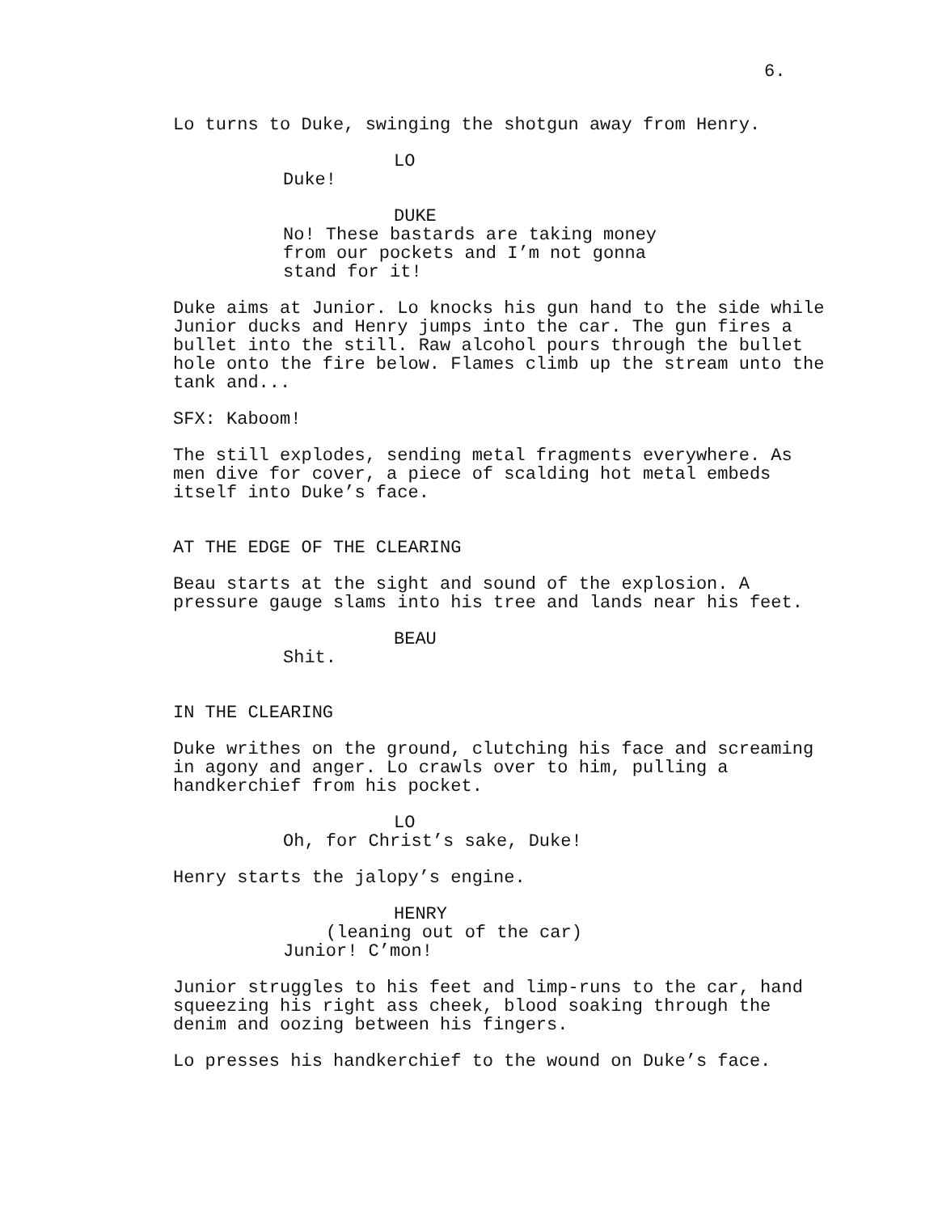6.
Lo turns to Duke, swinging the shotgun away from Henry.
LO
Duke!
DUKE
No! These bastards are taking money from our pockets and I’m not gonna stand for it!
Duke aims at Junior. Lo knocks his gun hand to the side while Junior ducks and Henry jumps into the car. The gun fires a bullet into the still. Raw alcohol pours through the bullet hole onto the fire below. Flames climb up the stream unto the tank and...
SFX: Kaboom!
The still explodes, sending metal fragments everywhere. As men dive for cover, a piece of scalding hot metal embeds itself into Duke’s face.
AT THE EDGE OF THE CLEARING
Beau starts at the sight and sound of the explosion. A pressure gauge slams into his tree and lands near his feet.
BEAU
Shit.
IN THE CLEARING
Duke writhes on the ground, clutching his face and screaming in agony and anger. Lo crawls over to him, pulling a handkerchief from his pocket.
LO
Oh, for Christ’s sake, Duke!
Henry starts the jalopy’s engine.
HENRY
(leaning out of the car)
Junior! C’mon!
Junior struggles to his feet and limp-runs to the car, hand squeezing his right ass cheek, blood soaking through the denim and oozing between his fingers.
Lo presses his handkerchief to the wound on Duke’s face.